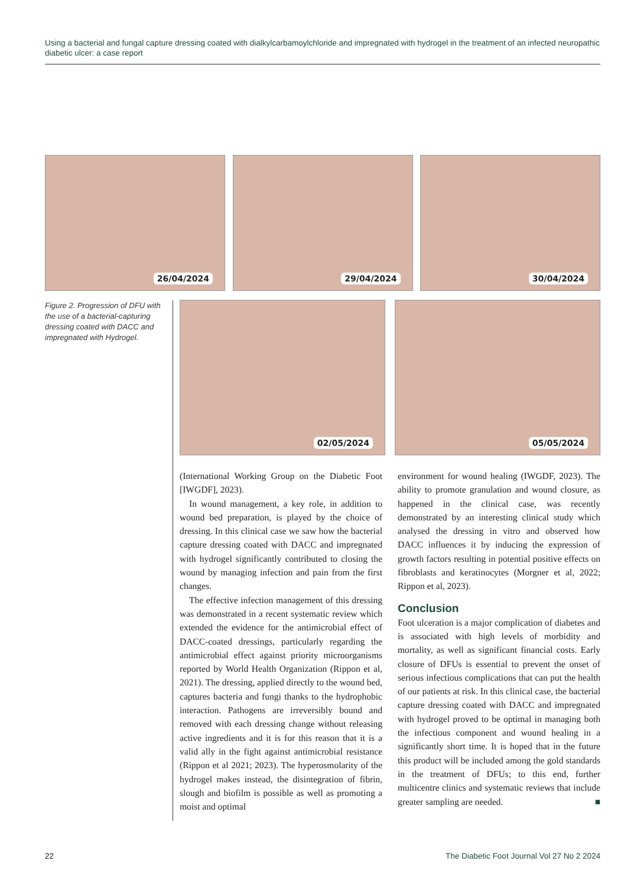Using a bacterial and fungal capture dressing coated with dialkylcarbamoylchloride and impregnated with hydrogel in the treatment of an infected neuropathic diabetic ulcer: a case report
26/04/2024
29/04/2024
30/04/2024
Figure 2. Progression of DFU with the use of a bacterial-capturing dressing coated with DACC and impregnated with Hydrogel.
02/05/2024
05/05/2024
(International Working Group on the Diabetic Foot [IWGDF], 2023).
In wound management, a key role, in addition to wound bed preparation, is played by the choice of dressing. In this clinical case we saw how the bacterial capture dressing coated with DACC and impregnated with hydrogel significantly contributed to closing the wound by managing infection and pain from the first changes.
The effective infection management of this dressing was demonstrated in a recent systematic review which extended the evidence for the antimicrobial effect of DACC-coated dressings, particularly regarding the antimicrobial effect against priority microorganisms reported by World Health Organization (Rippon et al, 2021). The dressing, applied directly to the wound bed, captures bacteria and fungi thanks to the hydrophobic interaction. Pathogens are irreversibly bound and removed with each dressing change without releasing active ingredients and it is for this reason that it is a valid ally in the fight against antimicrobial resistance (Rippon et al 2021; 2023). The hyperosmolarity of the hydrogel makes instead, the disintegration of fibrin, slough and biofilm is possible as well as promoting a moist and optimal
environment for wound healing (IWGDF, 2023). The ability to promote granulation and wound closure, as happened in the clinical case, was recently demonstrated by an interesting clinical study which analysed the dressing in vitro and observed how DACC influences it by inducing the expression of growth factors resulting in potential positive effects on fibroblasts and keratinocytes (Morgner et al, 2022; Rippon et al, 2023).
Conclusion
Foot ulceration is a major complication of diabetes and is associated with high levels of morbidity and mortality, as well as significant financial costs. Early closure of DFUs is essential to prevent the onset of serious infectious complications that can put the health of our patients at risk. In this clinical case, the bacterial capture dressing coated with DACC and impregnated with hydrogel proved to be optimal in managing both the infectious component and wound healing in a significantly short time. It is hoped that in the future this product will be included among the gold standards in the treatment of DFUs; to this end, further multicentre clinics and systematic reviews that include greater sampling are needed. ■
22 The Diabetic Foot Journal Vol 27 No 2 2024